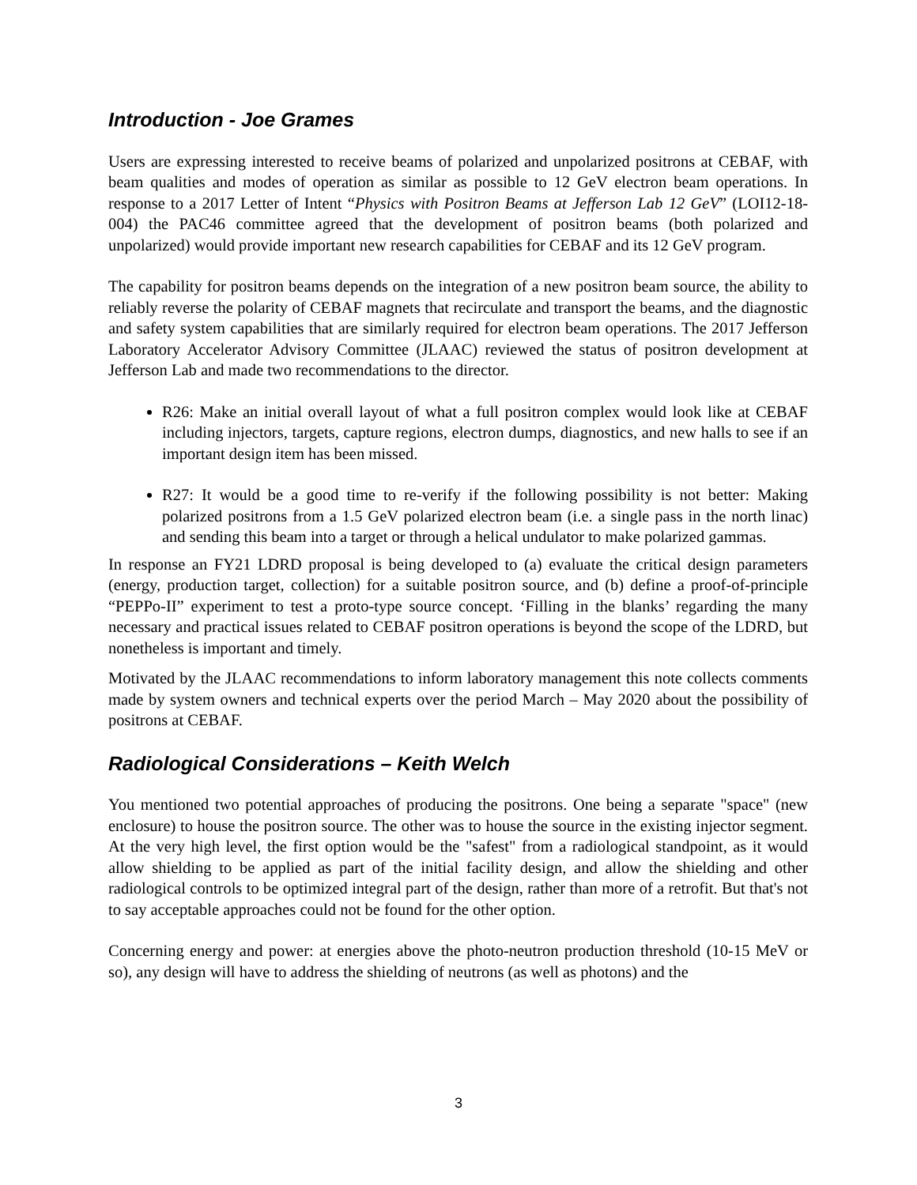Introduction - Joe Grames
Users are expressing interested to receive beams of polarized and unpolarized positrons at CEBAF, with beam qualities and modes of operation as similar as possible to 12 GeV electron beam operations. In response to a 2017 Letter of Intent “Physics with Positron Beams at Jefferson Lab 12 GeV” (LOI12-18-004) the PAC46 committee agreed that the development of positron beams (both polarized and unpolarized) would provide important new research capabilities for CEBAF and its 12 GeV program.
The capability for positron beams depends on the integration of a new positron beam source, the ability to reliably reverse the polarity of CEBAF magnets that recirculate and transport the beams, and the diagnostic and safety system capabilities that are similarly required for electron beam operations. The 2017 Jefferson Laboratory Accelerator Advisory Committee (JLAAC) reviewed the status of positron development at Jefferson Lab and made two recommendations to the director.
R26: Make an initial overall layout of what a full positron complex would look like at CEBAF including injectors, targets, capture regions, electron dumps, diagnostics, and new halls to see if an important design item has been missed.
R27: It would be a good time to re-verify if the following possibility is not better: Making polarized positrons from a 1.5 GeV polarized electron beam (i.e. a single pass in the north linac) and sending this beam into a target or through a helical undulator to make polarized gammas.
In response an FY21 LDRD proposal is being developed to (a) evaluate the critical design parameters (energy, production target, collection) for a suitable positron source, and (b) define a proof-of-principle “PEPPo-II” experiment to test a proto-type source concept. ‘Filling in the blanks’ regarding the many necessary and practical issues related to CEBAF positron operations is beyond the scope of the LDRD, but nonetheless is important and timely.
Motivated by the JLAAC recommendations to inform laboratory management this note collects comments made by system owners and technical experts over the period March – May 2020 about the possibility of positrons at CEBAF.
Radiological Considerations – Keith Welch
You mentioned two potential approaches of producing the positrons. One being a separate "space" (new enclosure) to house the positron source. The other was to house the source in the existing injector segment. At the very high level, the first option would be the "safest" from a radiological standpoint, as it would allow shielding to be applied as part of the initial facility design, and allow the shielding and other radiological controls to be optimized integral part of the design, rather than more of a retrofit. But that's not to say acceptable approaches could not be found for the other option.
Concerning energy and power: at energies above the photo-neutron production threshold (10-15 MeV or so), any design will have to address the shielding of neutrons (as well as photons) and the
3